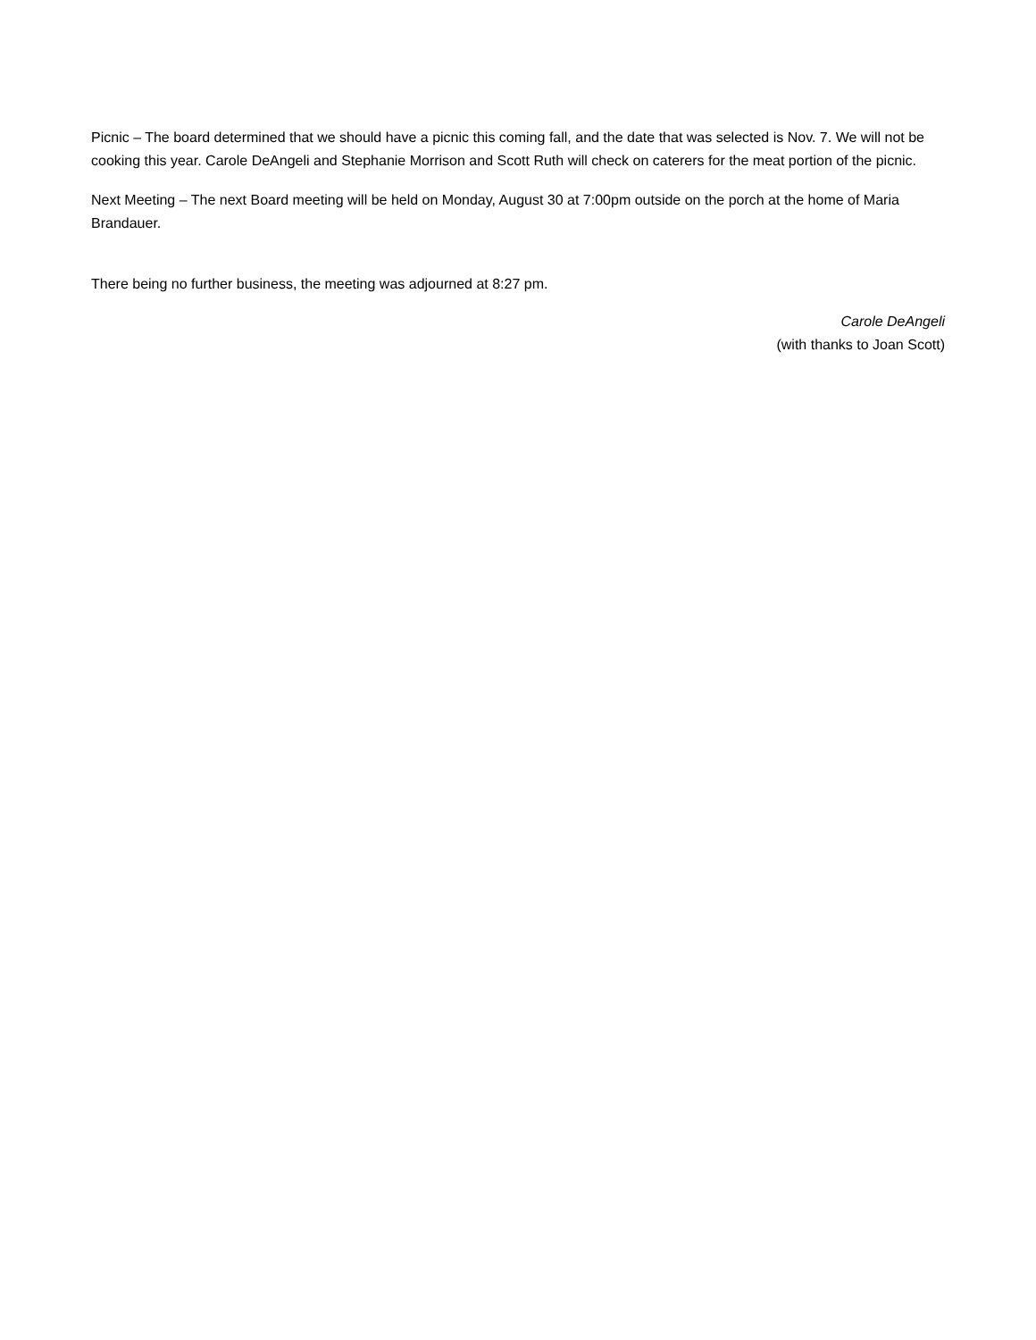Picnic – The board determined that we should have a picnic this coming fall, and the date that was selected is Nov. 7. We will not be cooking this year. Carole DeAngeli and Stephanie Morrison and Scott Ruth will check on caterers for the meat portion of the picnic.
Next Meeting – The next Board meeting will be held on Monday, August 30 at 7:00pm outside on the porch at the home of Maria Brandauer.
There being no further business, the meeting was adjourned at 8:27 pm.
Carole DeAngeli
(with thanks to Joan Scott)